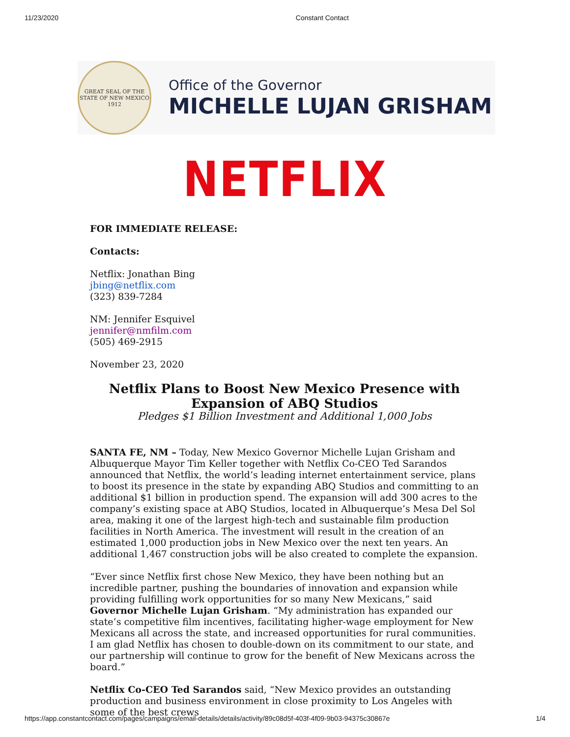11/23/2020 Constant Contact
GREAT SEAL OF THE STATE OF NEW MEXICO 1912
Office of the Governor
MICHELLE LUJAN GRISHAM
NETFLIX
FOR IMMEDIATE RELEASE:
Contacts:
Netflix: Jonathan Bing
jbing@netflix.com
(323) 839-7284
NM: Jennifer Esquivel
jennifer@nmfilm.com
(505) 469-2915
November 23, 2020
Netflix Plans to Boost New Mexico Presence with Expansion of ABQ Studios
Pledges $1 Billion Investment and Additional 1,000 Jobs
SANTA FE, NM – Today, New Mexico Governor Michelle Lujan Grisham and Albuquerque Mayor Tim Keller together with Netflix Co-CEO Ted Sarandos announced that Netflix, the world’s leading internet entertainment service, plans to boost its presence in the state by expanding ABQ Studios and committing to an additional $1 billion in production spend. The expansion will add 300 acres to the company’s existing space at ABQ Studios, located in Albuquerque’s Mesa Del Sol area, making it one of the largest high-tech and sustainable film production facilities in North America. The investment will result in the creation of an estimated 1,000 production jobs in New Mexico over the next ten years. An additional 1,467 construction jobs will be also created to complete the expansion.
“Ever since Netflix first chose New Mexico, they have been nothing but an incredible partner, pushing the boundaries of innovation and expansion while providing fulfilling work opportunities for so many New Mexicans,” said Governor Michelle Lujan Grisham. “My administration has expanded our state’s competitive film incentives, facilitating higher-wage employment for New Mexicans all across the state, and increased opportunities for rural communities. I am glad Netflix has chosen to double-down on its commitment to our state, and our partnership will continue to grow for the benefit of New Mexicans across the board.”
Netflix Co-CEO Ted Sarandos said, “New Mexico provides an outstanding production and business environment in close proximity to Los Angeles with some of the best crews
https://app.constantcontact.com/pages/campaigns/email-details/details/activity/89c08d5f-403f-4f09-9b03-94375c30867e 1/4